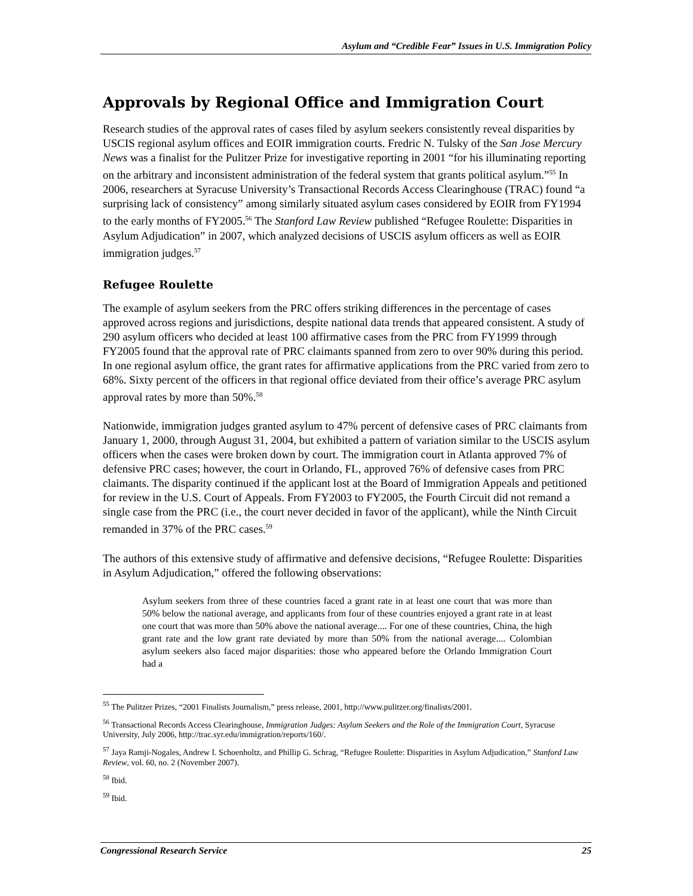Asylum and “Credible Fear” Issues in U.S. Immigration Policy
Approvals by Regional Office and Immigration Court
Research studies of the approval rates of cases filed by asylum seekers consistently reveal disparities by USCIS regional asylum offices and EOIR immigration courts. Fredric N. Tulsky of the San Jose Mercury News was a finalist for the Pulitzer Prize for investigative reporting in 2001 “for his illuminating reporting on the arbitrary and inconsistent administration of the federal system that grants political asylum.”<sup>55</sup> In 2006, researchers at Syracuse University’s Transactional Records Access Clearinghouse (TRAC) found “a surprising lack of consistency” among similarly situated asylum cases considered by EOIR from FY1994 to the early months of FY2005.<sup>56</sup> The Stanford Law Review published “Refugee Roulette: Disparities in Asylum Adjudication” in 2007, which analyzed decisions of USCIS asylum officers as well as EOIR immigration judges.<sup>57</sup>
Refugee Roulette
The example of asylum seekers from the PRC offers striking differences in the percentage of cases approved across regions and jurisdictions, despite national data trends that appeared consistent. A study of 290 asylum officers who decided at least 100 affirmative cases from the PRC from FY1999 through FY2005 found that the approval rate of PRC claimants spanned from zero to over 90% during this period. In one regional asylum office, the grant rates for affirmative applications from the PRC varied from zero to 68%. Sixty percent of the officers in that regional office deviated from their office’s average PRC asylum approval rates by more than 50%.<sup>58</sup>
Nationwide, immigration judges granted asylum to 47% percent of defensive cases of PRC claimants from January 1, 2000, through August 31, 2004, but exhibited a pattern of variation similar to the USCIS asylum officers when the cases were broken down by court. The immigration court in Atlanta approved 7% of defensive PRC cases; however, the court in Orlando, FL, approved 76% of defensive cases from PRC claimants. The disparity continued if the applicant lost at the Board of Immigration Appeals and petitioned for review in the U.S. Court of Appeals. From FY2003 to FY2005, the Fourth Circuit did not remand a single case from the PRC (i.e., the court never decided in favor of the applicant), while the Ninth Circuit remanded in 37% of the PRC cases.<sup>59</sup>
The authors of this extensive study of affirmative and defensive decisions, “Refugee Roulette: Disparities in Asylum Adjudication,” offered the following observations:
Asylum seekers from three of these countries faced a grant rate in at least one court that was more than 50% below the national average, and applicants from four of these countries enjoyed a grant rate in at least one court that was more than 50% above the national average.... For one of these countries, China, the high grant rate and the low grant rate deviated by more than 50% from the national average.... Colombian asylum seekers also faced major disparities: those who appeared before the Orlando Immigration Court had a
<sup>55</sup> The Pulitzer Prizes, “2001 Finalists Journalism,” press release, 2001, http://www.pulitzer.org/finalists/2001.
<sup>56</sup> Transactional Records Access Clearinghouse, Immigration Judges: Asylum Seekers and the Role of the Immigration Court, Syracuse University, July 2006, http://trac.syr.edu/immigration/reports/160/.
<sup>57</sup> Jaya Ramji-Nogales, Andrew I. Schoenholtz, and Phillip G. Schrag, “Refugee Roulette: Disparities in Asylum Adjudication,” Stanford Law Review, vol. 60, no. 2 (November 2007).
<sup>58</sup> Ibid.
<sup>59</sup> Ibid.
Congressional Research Service 25